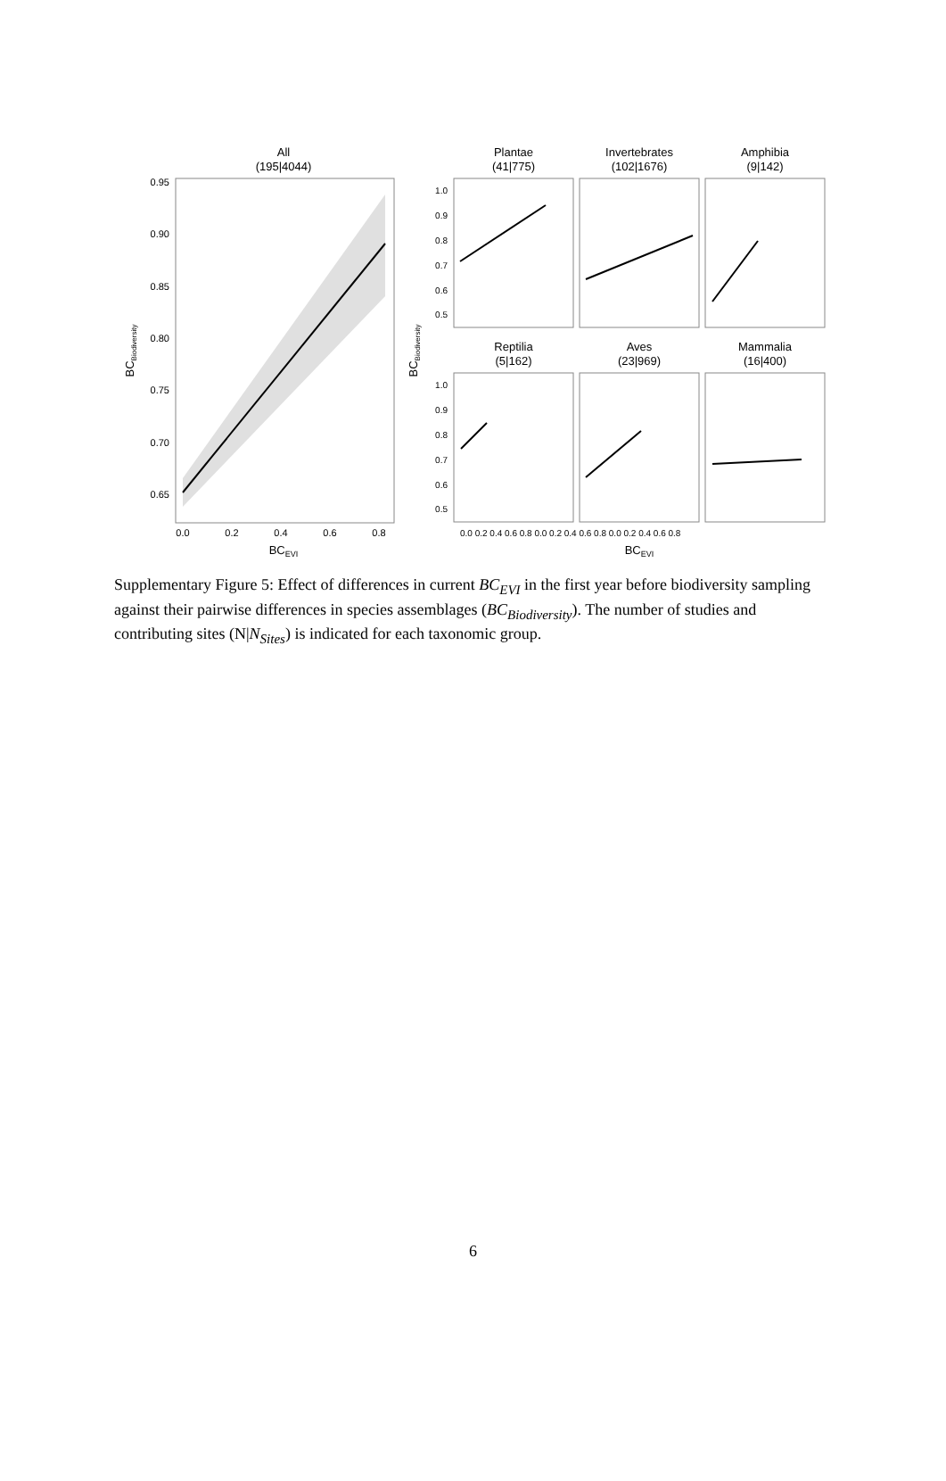All
(195|4044)
0.95
0.90
0.85
0.80
0.75
0.70
0.65
0.0
0.2
0.4
0.6
0.8
BCEVI
BCBiodiversity
BCBiodiversity
Plantae
(41|775)
Invertebrates
(102|1676)
Amphibia
(9|142)
Reptilia
(5|162)
Aves
(23|969)
Mammalia
(16|400)
1.0
0.9
0.8
0.7
0.6
0.5
1.0
0.9
0.8
0.7
0.6
0.5
0.0 0.2 0.4 0.6 0.8 0.0 0.2 0.4 0.6 0.8 0.0 0.2 0.4 0.6 0.8
BCEVI
Supplementary Figure 5: Effect of differences in current BC<sub>EVI</sub> in the first year before biodiversity sampling against their pairwise differences in species assemblages (BC<sub>Biodiversity</sub>). The number of studies and contributing sites (N|N<sub>Sites</sub>) is indicated for each taxonomic group.
6